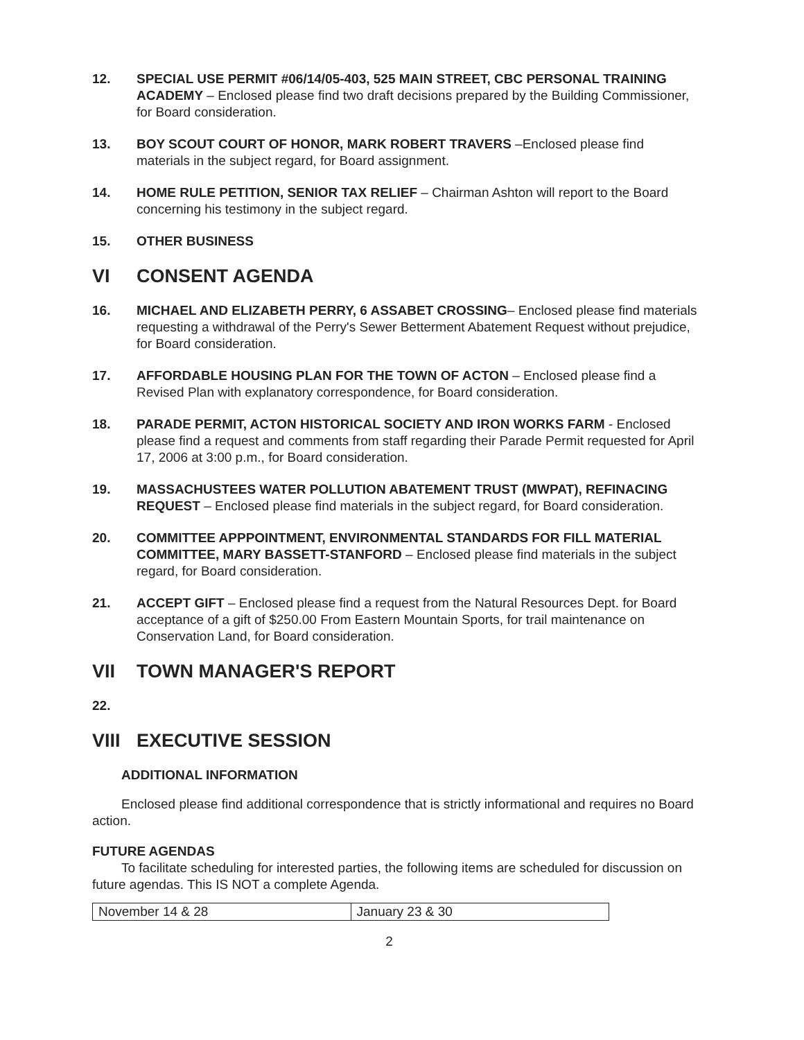12. SPECIAL USE PERMIT #06/14/05-403, 525 MAIN STREET, CBC PERSONAL TRAINING ACADEMY – Enclosed please find two draft decisions prepared by the Building Commissioner, for Board consideration.
13. BOY SCOUT COURT OF HONOR, MARK ROBERT TRAVERS –Enclosed please find materials in the subject regard, for Board assignment.
14. HOME RULE PETITION, SENIOR TAX RELIEF – Chairman Ashton will report to the Board concerning his testimony in the subject regard.
15. OTHER BUSINESS
VI CONSENT AGENDA
16. MICHAEL AND ELIZABETH PERRY, 6 ASSABET CROSSING– Enclosed please find materials requesting a withdrawal of the Perry's Sewer Betterment Abatement Request without prejudice, for Board consideration.
17. AFFORDABLE HOUSING PLAN FOR THE TOWN OF ACTON – Enclosed please find a Revised Plan with explanatory correspondence, for Board consideration.
18. PARADE PERMIT, ACTON HISTORICAL SOCIETY AND IRON WORKS FARM - Enclosed please find a request and comments from staff regarding their Parade Permit requested for April 17, 2006 at 3:00 p.m., for Board consideration.
19. MASSACHUSTEES WATER POLLUTION ABATEMENT TRUST (MWPAT), REFINACING REQUEST – Enclosed please find materials in the subject regard, for Board consideration.
20. COMMITTEE APPPOINTMENT, ENVIRONMENTAL STANDARDS FOR FILL MATERIAL COMMITTEE, MARY BASSETT-STANFORD – Enclosed please find materials in the subject regard, for Board consideration.
21. ACCEPT GIFT – Enclosed please find a request from the Natural Resources Dept. for Board acceptance of a gift of $250.00 From Eastern Mountain Sports, for trail maintenance on Conservation Land, for Board consideration.
VII TOWN MANAGER'S REPORT
22.
VIII EXECUTIVE SESSION
ADDITIONAL INFORMATION
Enclosed please find additional correspondence that is strictly informational and requires no Board action.
FUTURE AGENDAS
To facilitate scheduling for interested parties, the following items are scheduled for discussion on future agendas. This IS NOT a complete Agenda.
| November 14 & 28 | January 23 & 30 |
2